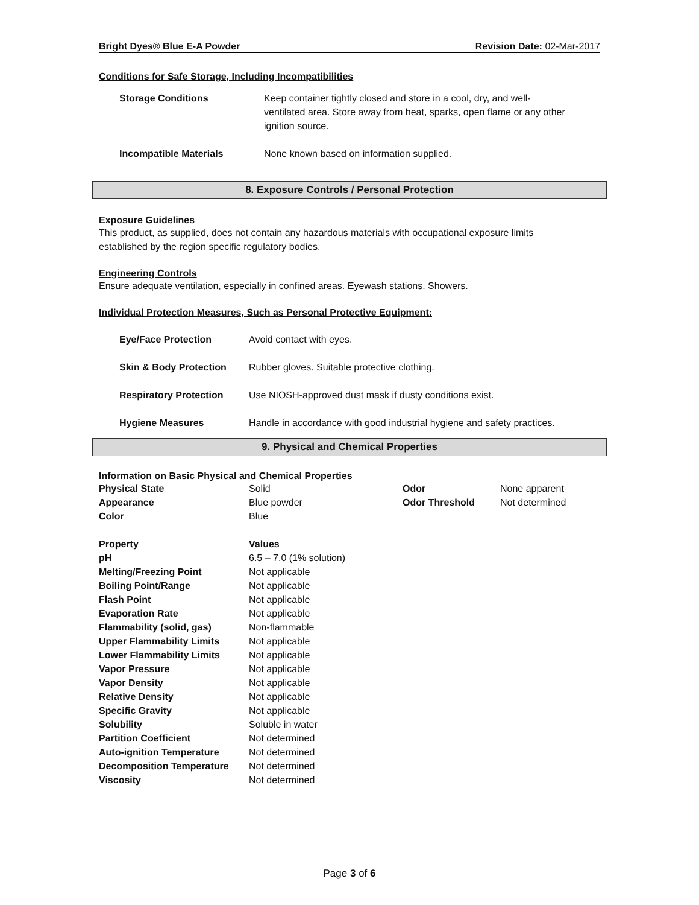Bright Dyes® Blue E-A Powder Revision Date: 02-Mar-2017
Conditions for Safe Storage, Including Incompatibilities
| Storage Conditions | Keep container tightly closed and store in a cool, dry, and well- ventilated area. Store away from heat, sparks, open flame or any other ignition source. |
| Incompatible Materials | None known based on information supplied. |
8. Exposure Controls / Personal Protection
Exposure Guidelines
This product, as supplied, does not contain any hazardous materials with occupational exposure limits
established by the region specific regulatory bodies.
Engineering Controls
Ensure adequate ventilation, especially in confined areas. Eyewash stations. Showers.
Individual Protection Measures, Such as Personal Protective Equipment:
| Eye/Face Protection | Avoid contact with eyes. |
| Skin & Body Protection | Rubber gloves. Suitable protective clothing. |
| Respiratory Protection | Use NIOSH-approved dust mask if dusty conditions exist. |
| Hygiene Measures | Handle in accordance with good industrial hygiene and safety practices. |
9. Physical and Chemical Properties
Information on Basic Physical and Chemical Properties
| Physical State | Solid | Odor | None apparent |
| Appearance | Blue powder | Odor Threshold | Not determined |
| Color | Blue | | |
| Property | Values |
| --- | --- |
| pH | 6.5 – 7.0 (1% solution) |
| Melting/Freezing Point | Not applicable |
| Boiling Point/Range | Not applicable |
| Flash Point | Not applicable |
| Evaporation Rate | Not applicable |
| Flammability (solid, gas) | Non-flammable |
| Upper Flammability Limits | Not applicable |
| Lower Flammability Limits | Not applicable |
| Vapor Pressure | Not applicable |
| Vapor Density | Not applicable |
| Relative Density | Not applicable |
| Specific Gravity | Not applicable |
| Solubility | Soluble in water |
| Partition Coefficient | Not determined |
| Auto-ignition Temperature | Not determined |
| Decomposition Temperature | Not determined |
| Viscosity | Not determined |
Page 3 of 6